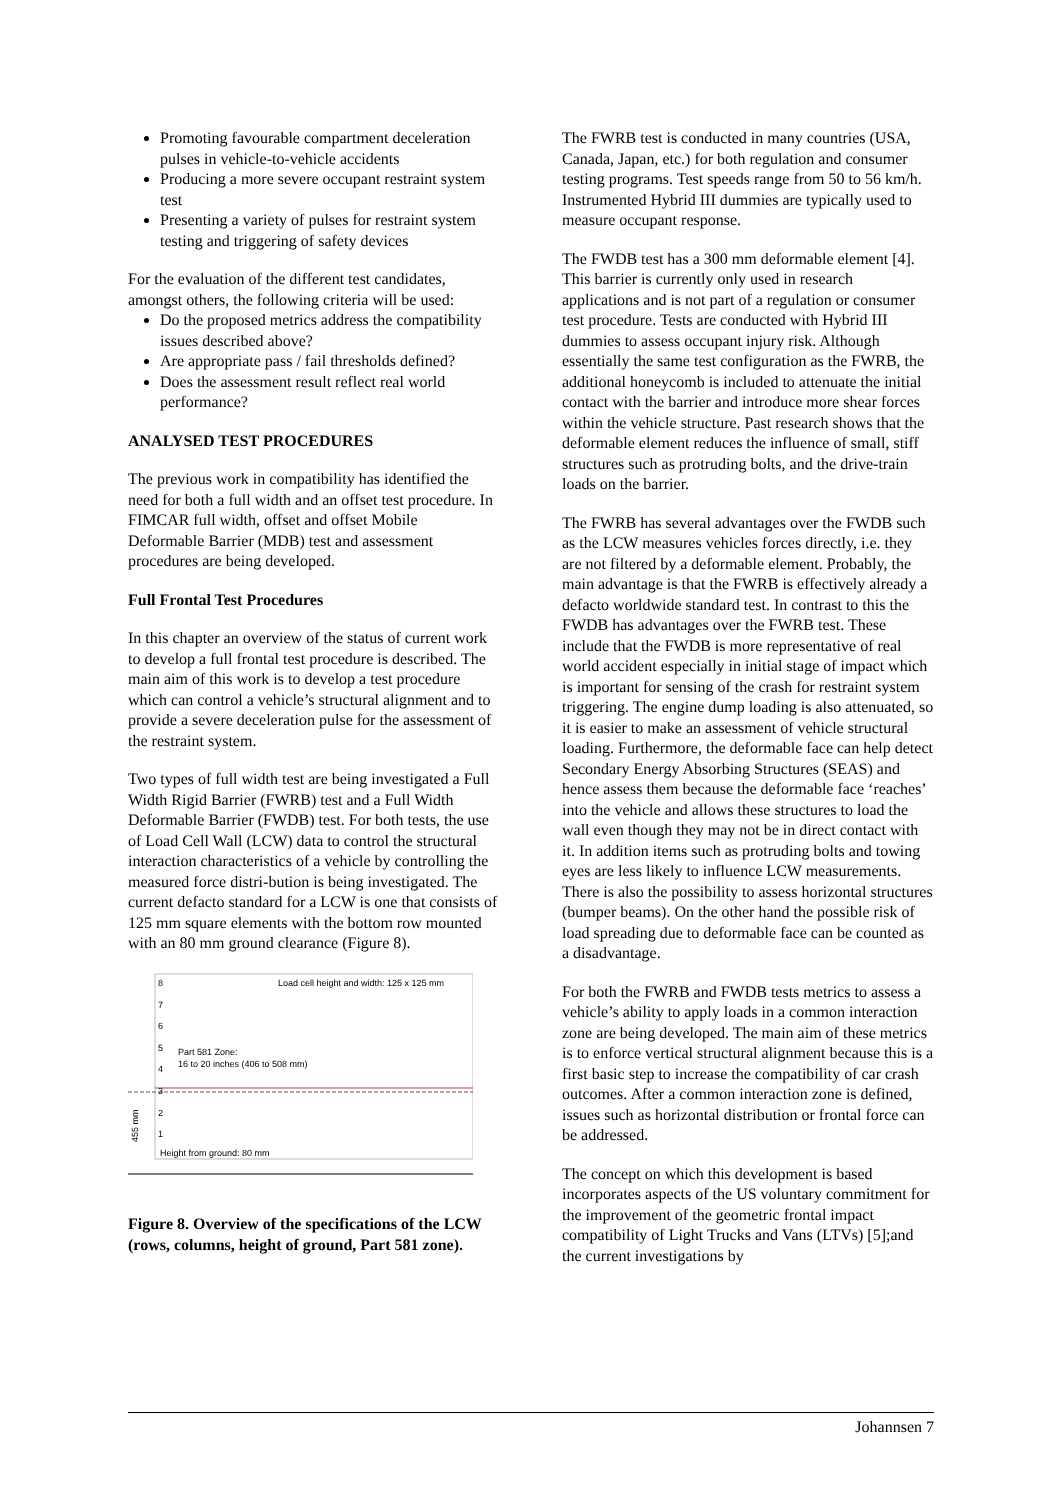Promoting favourable compartment deceleration pulses in vehicle-to-vehicle accidents
Producing a more severe occupant restraint system test
Presenting a variety of pulses for restraint system testing and triggering of safety devices
For the evaluation of the different test candidates, amongst others, the following criteria will be used:
Do the proposed metrics address the compatibility issues described above?
Are appropriate pass / fail thresholds defined?
Does the assessment result reflect real world performance?
ANALYSED TEST PROCEDURES
The previous work in compatibility has identified the need for both a full width and an offset test procedure. In FIMCAR full width, offset and offset Mobile Deformable Barrier (MDB) test and assessment procedures are being developed.
Full Frontal Test Procedures
In this chapter an overview of the status of current work to develop a full frontal test procedure is described. The main aim of this work is to develop a test procedure which can control a vehicle’s structural alignment and to provide a severe deceleration pulse for the assessment of the restraint system.
Two types of full width test are being investigated a Full Width Rigid Barrier (FWRB) test and a Full Width Deformable Barrier (FWDB) test. For both tests, the use of Load Cell Wall (LCW) data to control the structural interaction characteristics of a vehicle by controlling the measured force distri-bution is being investigated. The current defacto standard for a LCW is one that consists of 125 mm square elements with the bottom row mounted with an 80 mm ground clearance (Figure 8).
8
7
6
5
4
3
2
1
Load cell height and width: 125 x 125 mm
Part 581 Zone:
16 to 20 inches (406 to 508 mm)
Height from ground: 80 mm
455 mm
Figure 8. Overview of the specifications of the LCW (rows, columns, height of ground, Part 581 zone).
The FWRB test is conducted in many countries (USA, Canada, Japan, etc.) for both regulation and consumer testing programs. Test speeds range from 50 to 56 km/h. Instrumented Hybrid III dummies are typically used to measure occupant response.
The FWDB test has a 300 mm deformable element [4]. This barrier is currently only used in research applications and is not part of a regulation or consumer test procedure. Tests are conducted with Hybrid III dummies to assess occupant injury risk. Although essentially the same test configuration as the FWRB, the additional honeycomb is included to attenuate the initial contact with the barrier and introduce more shear forces within the vehicle structure. Past research shows that the deformable element reduces the influence of small, stiff structures such as protruding bolts, and the drive-train loads on the barrier.
The FWRB has several advantages over the FWDB such as the LCW measures vehicles forces directly, i.e. they are not filtered by a deformable element. Probably, the main advantage is that the FWRB is effectively already a defacto worldwide standard test. In contrast to this the FWDB has advantages over the FWRB test. These include that the FWDB is more representative of real world accident especially in initial stage of impact which is important for sensing of the crash for restraint system triggering. The engine dump loading is also attenuated, so it is easier to make an assessment of vehicle structural loading. Furthermore, the deformable face can help detect Secondary Energy Absorbing Structures (SEAS) and hence assess them because the deformable face ‘reaches’ into the vehicle and allows these structures to load the wall even though they may not be in direct contact with it. In addition items such as protruding bolts and towing eyes are less likely to influence LCW measurements. There is also the possibility to assess horizontal structures (bumper beams). On the other hand the possible risk of load spreading due to deformable face can be counted as a disadvantage.
For both the FWRB and FWDB tests metrics to assess a vehicle’s ability to apply loads in a common interaction zone are being developed. The main aim of these metrics is to enforce vertical structural alignment because this is a first basic step to increase the compatibility of car crash outcomes. After a common interaction zone is defined, issues such as horizontal distribution or frontal force can be addressed.
The concept on which this development is based incorporates aspects of the US voluntary commitment for the improvement of the geometric frontal impact compatibility of Light Trucks and Vans (LTVs) [5];and the current investigations by
Johannsen 7